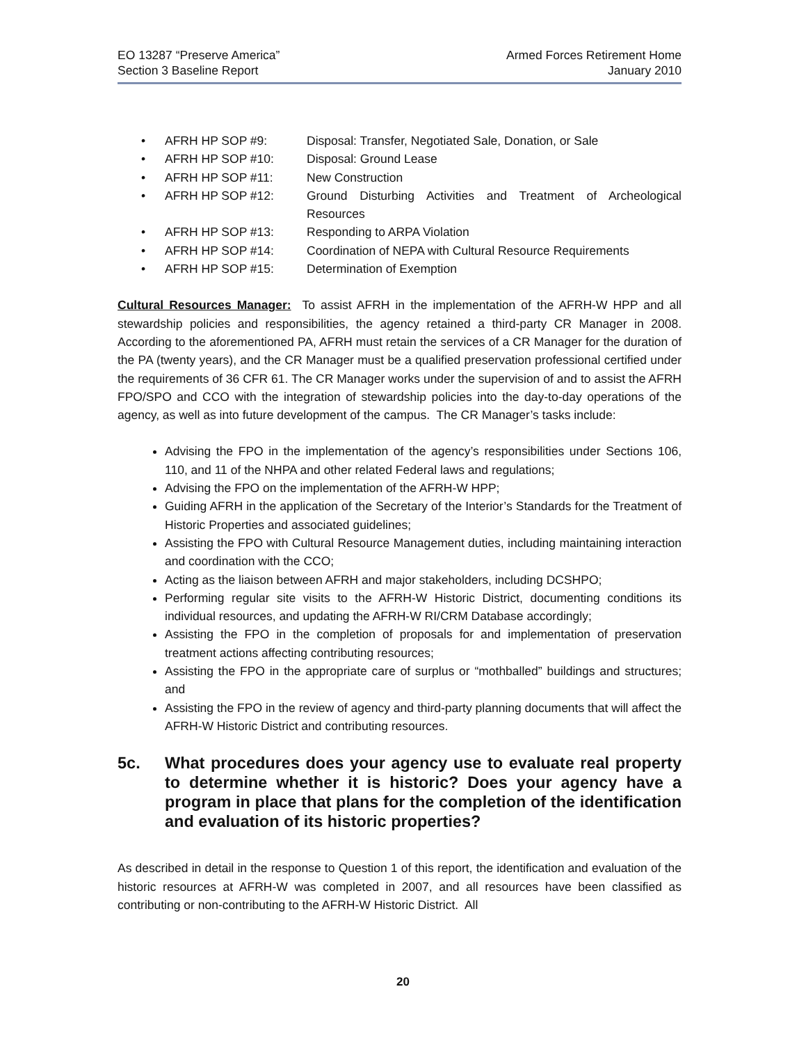EO 13287 “Preserve America”
Section 3 Baseline Report
Armed Forces Retirement Home
January 2010
• AFRH HP SOP #9: Disposal: Transfer, Negotiated Sale, Donation, or Sale
• AFRH HP SOP #10: Disposal: Ground Lease
• AFRH HP SOP #11: New Construction
• AFRH HP SOP #12: Ground Disturbing Activities and Treatment of Archeological Resources
• AFRH HP SOP #13: Responding to ARPA Violation
• AFRH HP SOP #14: Coordination of NEPA with Cultural Resource Requirements
• AFRH HP SOP #15: Determination of Exemption
Cultural Resources Manager: To assist AFRH in the implementation of the AFRH-W HPP and all stewardship policies and responsibilities, the agency retained a third-party CR Manager in 2008. According to the aforementioned PA, AFRH must retain the services of a CR Manager for the duration of the PA (twenty years), and the CR Manager must be a qualified preservation professional certified under the requirements of 36 CFR 61. The CR Manager works under the supervision of and to assist the AFRH FPO/SPO and CCO with the integration of stewardship policies into the day-to-day operations of the agency, as well as into future development of the campus. The CR Manager’s tasks include:
Advising the FPO in the implementation of the agency’s responsibilities under Sections 106, 110, and 11 of the NHPA and other related Federal laws and regulations;
Advising the FPO on the implementation of the AFRH-W HPP;
Guiding AFRH in the application of the Secretary of the Interior’s Standards for the Treatment of Historic Properties and associated guidelines;
Assisting the FPO with Cultural Resource Management duties, including maintaining interaction and coordination with the CCO;
Acting as the liaison between AFRH and major stakeholders, including DCSHPO;
Performing regular site visits to the AFRH-W Historic District, documenting conditions its individual resources, and updating the AFRH-W RI/CRM Database accordingly;
Assisting the FPO in the completion of proposals for and implementation of preservation treatment actions affecting contributing resources;
Assisting the FPO in the appropriate care of surplus or “mothballed” buildings and structures; and
Assisting the FPO in the review of agency and third-party planning documents that will affect the AFRH-W Historic District and contributing resources.
5c. What procedures does your agency use to evaluate real property to determine whether it is historic? Does your agency have a program in place that plans for the completion of the identification and evaluation of its historic properties?
As described in detail in the response to Question 1 of this report, the identification and evaluation of the historic resources at AFRH-W was completed in 2007, and all resources have been classified as contributing or non-contributing to the AFRH-W Historic District. All
20